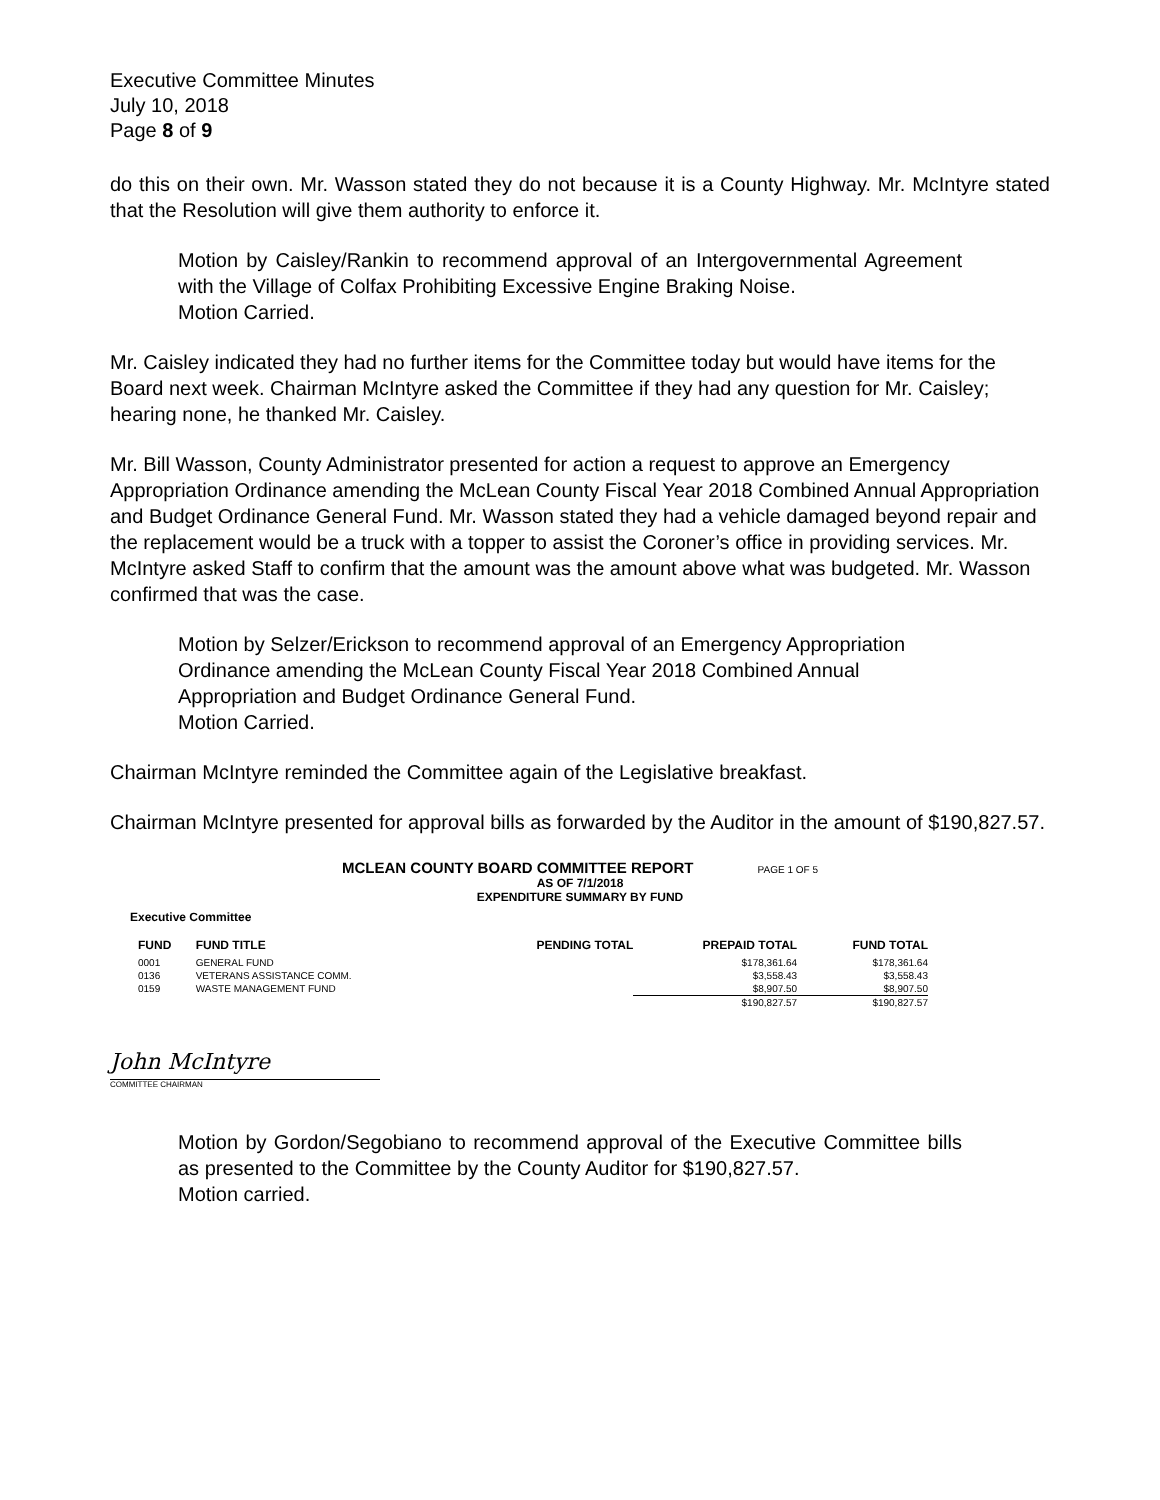Executive Committee Minutes
July 10, 2018
Page 8 of 9
do this on their own. Mr. Wasson stated they do not because it is a County Highway. Mr. McIntyre stated that the Resolution will give them authority to enforce it.
Motion by Caisley/Rankin to recommend approval of an Intergovernmental Agreement with the Village of Colfax Prohibiting Excessive Engine Braking Noise.
Motion Carried.
Mr. Caisley indicated they had no further items for the Committee today but would have items for the Board next week. Chairman McIntyre asked the Committee if they had any question for Mr. Caisley; hearing none, he thanked Mr. Caisley.
Mr. Bill Wasson, County Administrator presented for action a request to approve an Emergency Appropriation Ordinance amending the McLean County Fiscal Year 2018 Combined Annual Appropriation and Budget Ordinance General Fund. Mr. Wasson stated they had a vehicle damaged beyond repair and the replacement would be a truck with a topper to assist the Coroner’s office in providing services. Mr. McIntyre asked Staff to confirm that the amount was the amount above what was budgeted. Mr. Wasson confirmed that was the case.
Motion by Selzer/Erickson to recommend approval of an Emergency Appropriation Ordinance amending the McLean County Fiscal Year 2018 Combined Annual Appropriation and Budget Ordinance General Fund.
Motion Carried.
Chairman McIntyre reminded the Committee again of the Legislative breakfast.
Chairman McIntyre presented for approval bills as forwarded by the Auditor in the amount of $190,827.57.
MCLEAN COUNTY BOARD COMMITTEE REPORT PAGE 1 OF 5
AS OF 7/1/2018
EXPENDITURE SUMMARY BY FUND
Executive Committee
| FUND | FUND TITLE | PENDING TOTAL | PREPAID TOTAL | FUND TOTAL |
| --- | --- | --- | --- | --- |
| 0001 | GENERAL FUND | | $178,361.64 | $178,361.64 |
| 0136 | VETERANS ASSISTANCE COMM. | | $3,558.43 | $3,558.43 |
| 0159 | WASTE MANAGEMENT FUND | | $8,907.50 | $8,907.50 |
| | | | $190,827.57 | $190,827.57 |
John McIntyre
COMMITTEE CHAIRMAN
Motion by Gordon/Segobiano to recommend approval of the Executive Committee bills as presented to the Committee by the County Auditor for $190,827.57.
Motion carried.